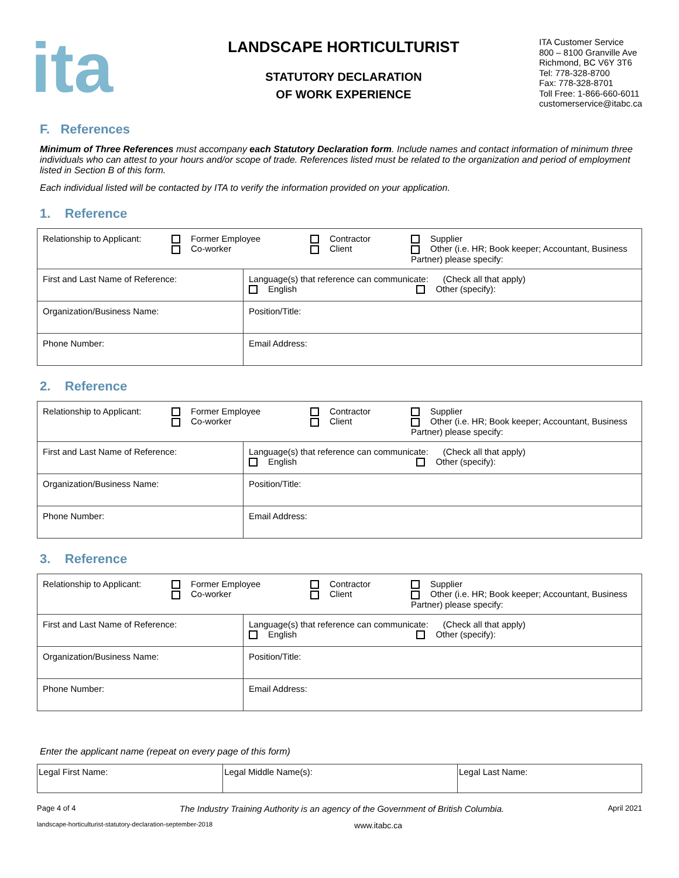ita
LANDSCAPE HORTICULTURIST
STATUTORY DECLARATION
OF WORK EXPERIENCE
ITA Customer Service
800 – 8100 Granville Ave
Richmond, BC V6Y 3T6
Tel: 778-328-8700
Fax: 778-328-8701
Toll Free: 1-866-660-6011
customerservice@itabc.ca
F. References
Minimum of Three References must accompany each Statutory Declaration form. Include names and contact information of minimum three individuals who can attest to your hours and/or scope of trade. References listed must be related to the organization and period of employment listed in Section B of this form.
Each individual listed will be contacted by ITA to verify the information provided on your application.
1. Reference
| / Relationship to Applicant: / Former Employee Co-worker / Contractor Client / Supplier Other (i.e. HR; Book keeper; Accountant, Business Partner) please specify: / | | |
| First and Last Name of Reference: | Language(s) that reference can communicate: (Check all that apply) English Other (specify): | |
| Organization/Business Name: | | Position/Title: |
| Phone Number: | | Email Address: |
2. Reference
| / Relationship to Applicant: / Former Employee Co-worker / Contractor Client / Supplier Other (i.e. HR; Book keeper; Accountant, Business Partner) please specify: / | | |
| First and Last Name of Reference: | Language(s) that reference can communicate: (Check all that apply) English Other (specify): | |
| Organization/Business Name: | | Position/Title: |
| Phone Number: | | Email Address: |
3. Reference
| / Relationship to Applicant: / Former Employee Co-worker / Contractor Client / Supplier Other (i.e. HR; Book keeper; Accountant, Business Partner) please specify: / | | |
| First and Last Name of Reference: | Language(s) that reference can communicate: (Check all that apply) English Other (specify): | |
| Organization/Business Name: | | Position/Title: |
| Phone Number: | | Email Address: |
Enter the applicant name (repeat on every page of this form)
| Legal First Name: | Legal Middle Name(s): | Legal Last Name: |
Page 4 of 4 The Industry Training Authority is an agency of the Government of British Columbia. April 2021
landscape-horticulturist-statutory-declaration-september-2018 www.itabc.ca